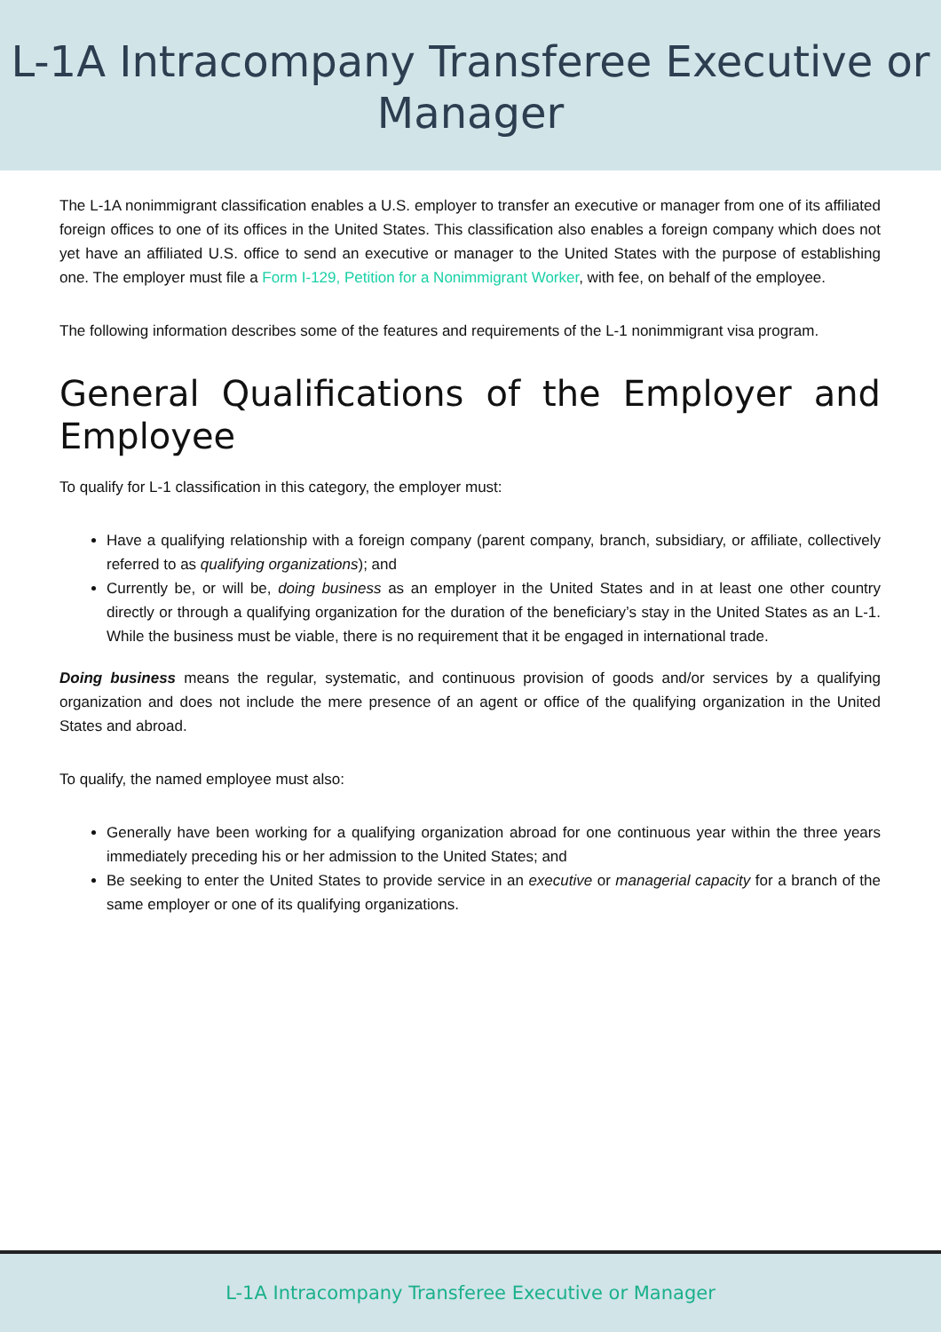L-1A Intracompany Transferee Executive or
Manager
The L-1A nonimmigrant classification enables a U.S. employer to transfer an executive or manager from one of its affiliated foreign offices to one of its offices in the United States. This classification also enables a foreign company which does not yet have an affiliated U.S. office to send an executive or manager to the United States with the purpose of establishing one. The employer must file a Form I-129, Petition for a Nonimmigrant Worker, with fee, on behalf of the employee.
The following information describes some of the features and requirements of the L-1 nonimmigrant visa program.
General Qualifications of the Employer and Employee
To qualify for L-1 classification in this category, the employer must:
Have a qualifying relationship with a foreign company (parent company, branch, subsidiary, or affiliate, collectively referred to as qualifying organizations); and
Currently be, or will be, doing business as an employer in the United States and in at least one other country directly or through a qualifying organization for the duration of the beneficiary’s stay in the United States as an L-1. While the business must be viable, there is no requirement that it be engaged in international trade.
Doing business means the regular, systematic, and continuous provision of goods and/or services by a qualifying organization and does not include the mere presence of an agent or office of the qualifying organization in the United States and abroad.
To qualify, the named employee must also:
Generally have been working for a qualifying organization abroad for one continuous year within the three years immediately preceding his or her admission to the United States; and
Be seeking to enter the United States to provide service in an executive or managerial capacity for a branch of the same employer or one of its qualifying organizations.
L-1A Intracompany Transferee Executive or Manager